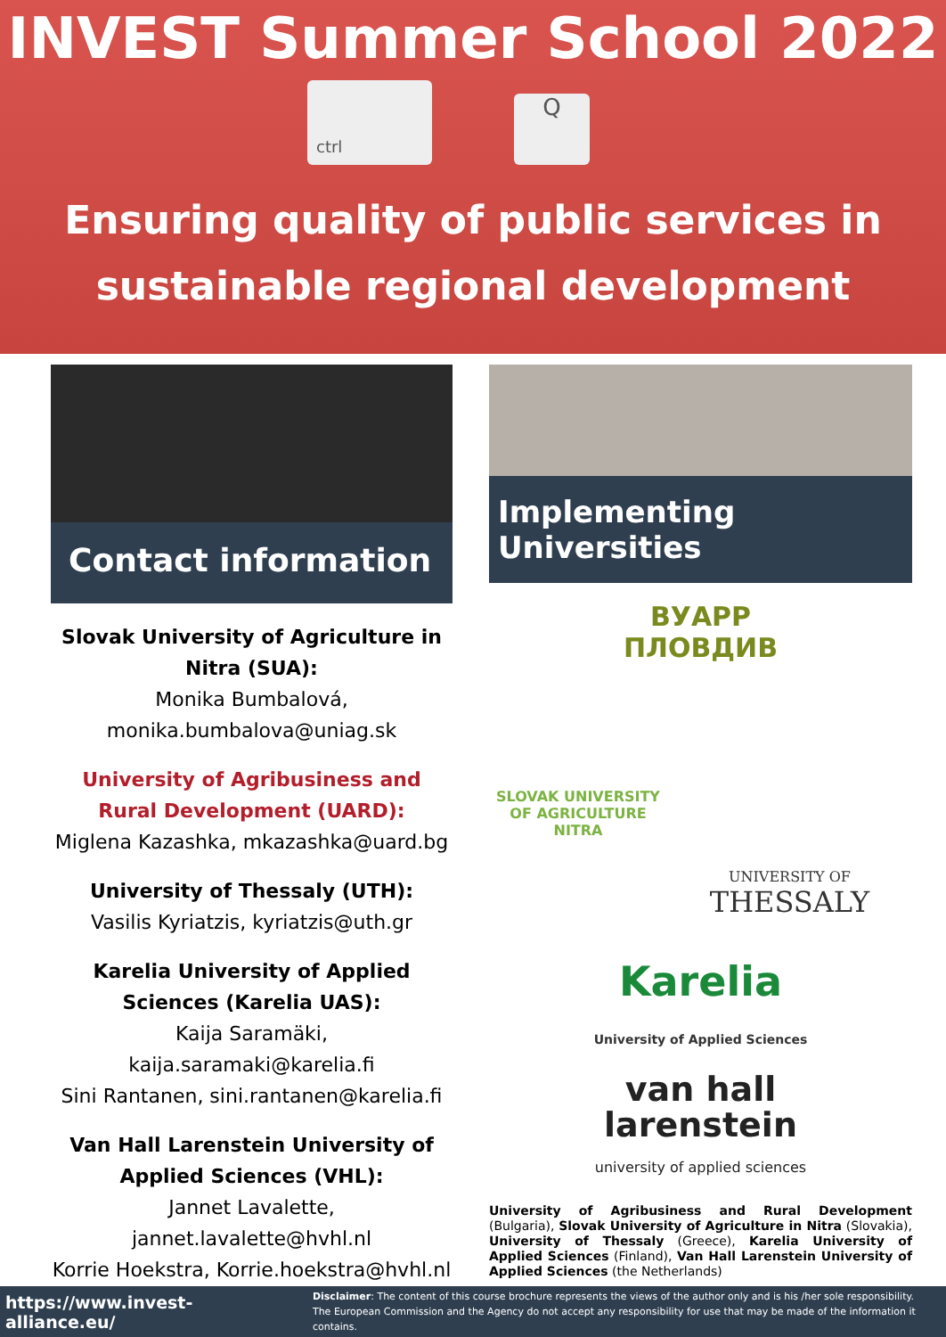INVEST Summer School 2022
ctrl
Q
Ensuring quality of public services in
sustainable regional development
Contact information
Slovak University of Agriculture in Nitra (SUA):
Monika Bumbalová,
monika.bumbalova@uniag.sk
University of Agribusiness and Rural Development (UARD):
Miglena Kazashka, mkazashka@uard.bg
University of Thessaly (UTH):
Vasilis Kyriatzis, kyriatzis@uth.gr
Karelia University of Applied Sciences (Karelia UAS):
Kaija Saramäki, kaija.saramaki@karelia.fi
Sini Rantanen, sini.rantanen@karelia.fi
Van Hall Larenstein University of Applied Sciences (VHL):
Jannet Lavalette, jannet.lavalette@hvhl.nl
Korrie Hoekstra, Korrie.hoekstra@hvhl.nl
Implementing Universities
ВУАРР
ПЛОВДИВ
SLOVAK UNIVERSITY OF AGRICULTURE NITRA
UNIVERSITY OF
THESSALY
Karelia
University of Applied Sciences
van hall
larenstein
university of applied sciences
University of Agribusiness and Rural Development (Bulgaria), Slovak University of Agriculture in Nitra (Slovakia), University of Thessaly (Greece), Karelia University of Applied Sciences (Finland), Van Hall Larenstein University of Applied Sciences (the Netherlands)
https://www.invest-alliance.eu/
Disclaimer: The content of this course brochure represents the views of the author only and is his /her sole responsibility.
The European Commission and the Agency do not accept any responsibility for use that may be made of the information it contains.